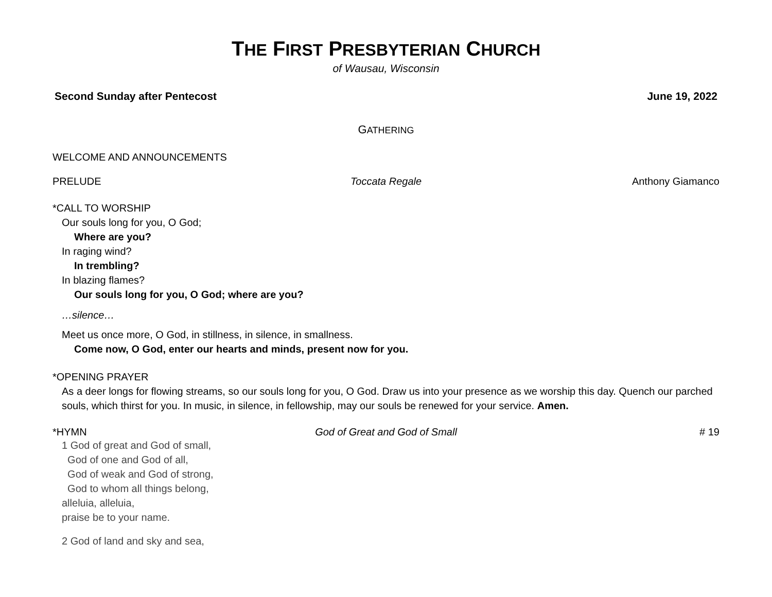THE FIRST PRESBYTERIAN CHURCH
of Wausau, Wisconsin
Second Sunday after Pentecost June 19, 2022
GATHERING
WELCOME AND ANNOUNCEMENTS
PRELUDE Toccata Regale Anthony Giamanco
*CALL TO WORSHIP
Our souls long for you, O God;
Where are you?
In raging wind?
In trembling?
In blazing flames?
Our souls long for you, O God; where are you?
…silence…
Meet us once more, O God, in stillness, in silence, in smallness.
Come now, O God, enter our hearts and minds, present now for you.
*OPENING PRAYER
As a deer longs for flowing streams, so our souls long for you, O God. Draw us into your presence as we worship this day. Quench our parched souls, which thirst for you. In music, in silence, in fellowship, may our souls be renewed for your service. Amen.
*HYMN God of Great and God of Small # 19
1 God of great and God of small,
God of one and God of all,
God of weak and God of strong,
God to whom all things belong,
alleluia, alleluia,
praise be to your name.
2 God of land and sky and sea,